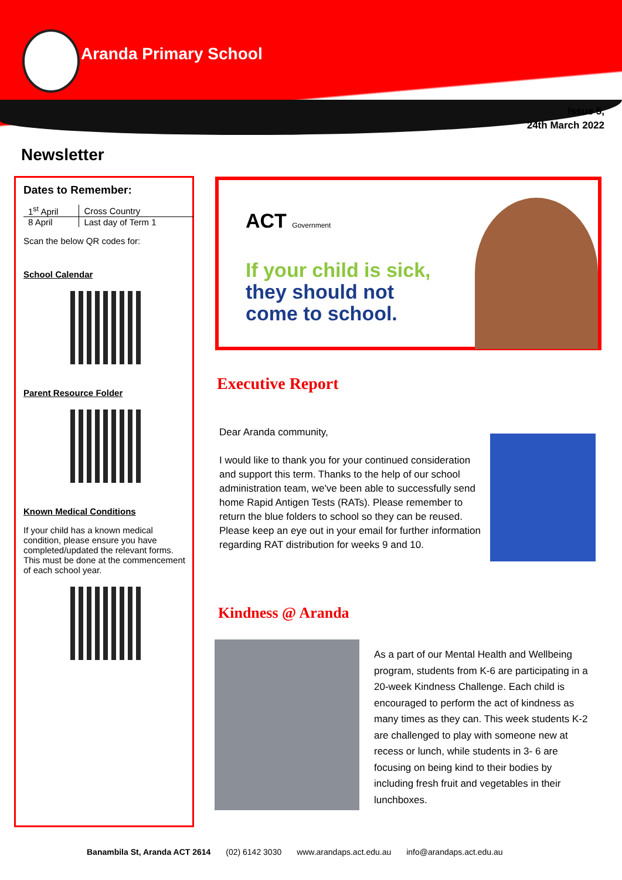Aranda Primary School
Issue 5,
24th March 2022
Newsletter
Dates to Remember:
| 1<sup>st</sup> April | Cross Country |
| 8 April | Last day of Term 1 |
Scan the below QR codes for:
School Calendar
Parent Resource Folder
Known Medical Conditions
If your child has a known medical condition, please ensure you have completed/updated the relevant forms. This must be done at the commencement of each school year.
ACT Government
If your child is sick,
they should not
come to school.
Executive Report
Dear Aranda community,
I would like to thank you for your continued consideration and support this term. Thanks to the help of our school administration team, we've been able to successfully send home Rapid Antigen Tests (RATs). Please remember to return the blue folders to school so they can be reused. Please keep an eye out in your email for further information regarding RAT distribution for weeks 9 and 10.
Kindness @ Aranda
As a part of our Mental Health and Wellbeing program, students from K-6 are participating in a 20-week Kindness Challenge. Each child is encouraged to perform the act of kindness as many times as they can. This week students K-2 are challenged to play with someone new at recess or lunch, while students in 3- 6 are focusing on being kind to their bodies by including fresh fruit and vegetables in their lunchboxes.
Banambila St, Aranda ACT 2614 (02) 6142 3030 www.arandaps.act.edu.au info@arandaps.act.edu.au